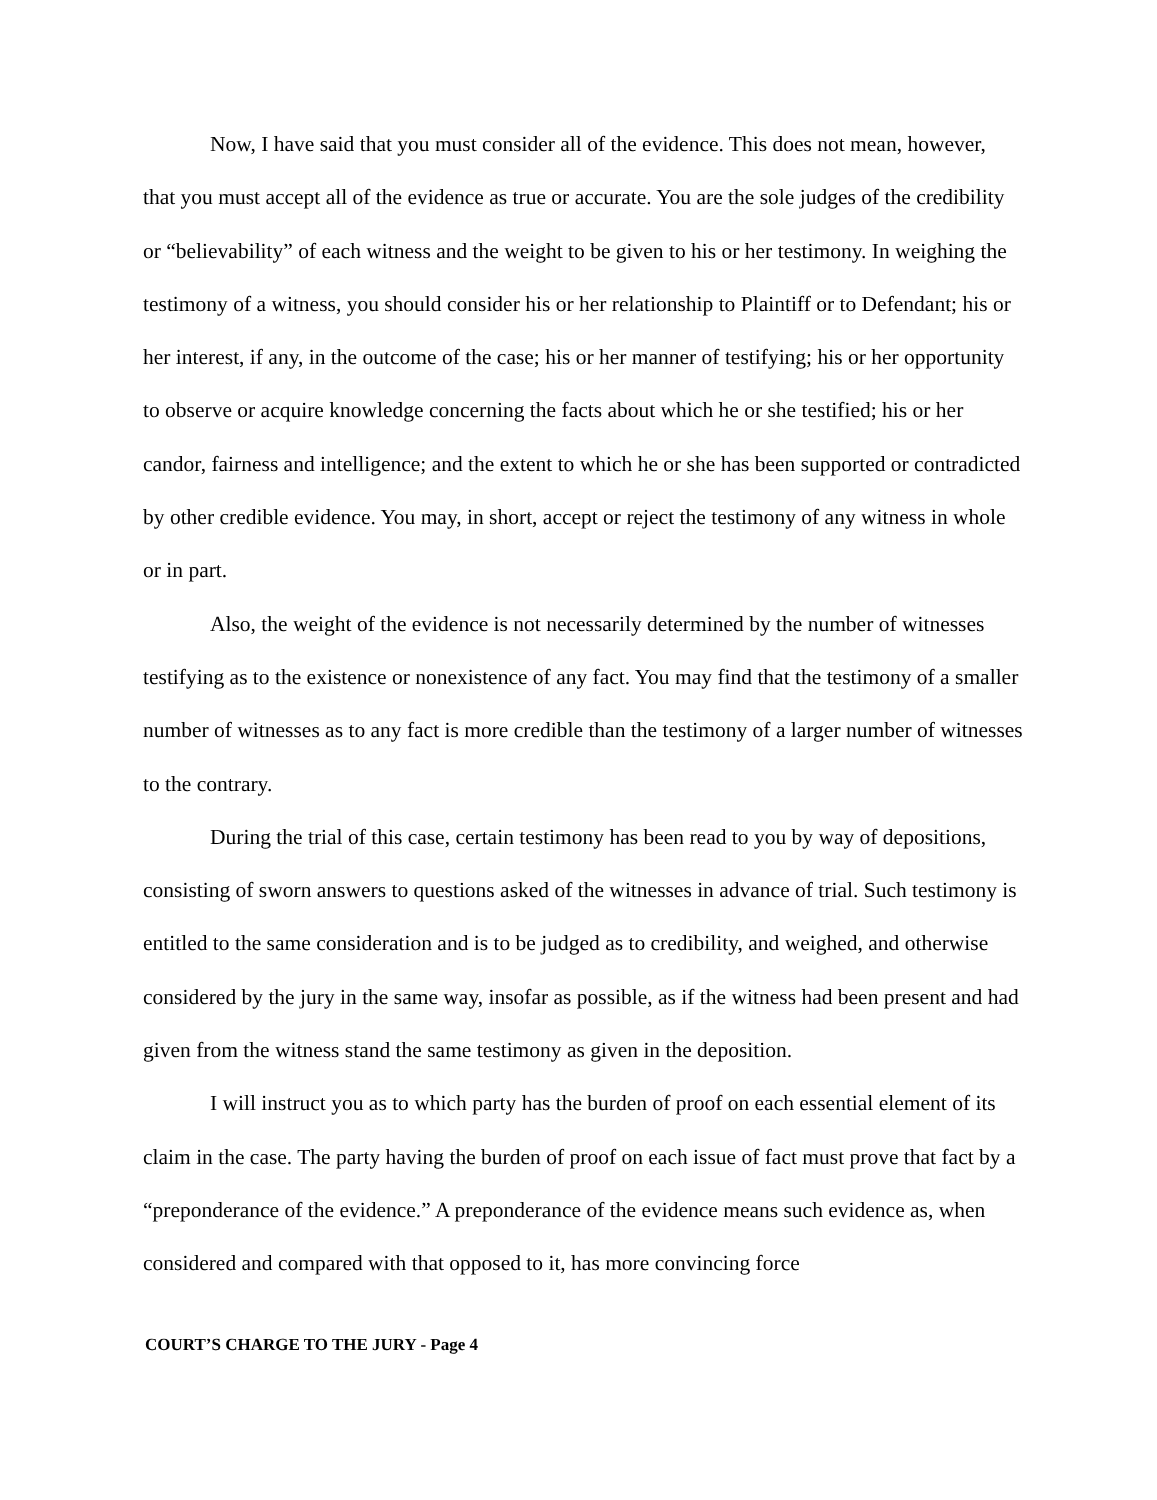Now, I have said that you must consider all of the evidence. This does not mean, however, that you must accept all of the evidence as true or accurate. You are the sole judges of the credibility or “believability” of each witness and the weight to be given to his or her testimony. In weighing the testimony of a witness, you should consider his or her relationship to Plaintiff or to Defendant; his or her interest, if any, in the outcome of the case; his or her manner of testifying; his or her opportunity to observe or acquire knowledge concerning the facts about which he or she testified; his or her candor, fairness and intelligence; and the extent to which he or she has been supported or contradicted by other credible evidence. You may, in short, accept or reject the testimony of any witness in whole or in part.
Also, the weight of the evidence is not necessarily determined by the number of witnesses testifying as to the existence or nonexistence of any fact. You may find that the testimony of a smaller number of witnesses as to any fact is more credible than the testimony of a larger number of witnesses to the contrary.
During the trial of this case, certain testimony has been read to you by way of depositions, consisting of sworn answers to questions asked of the witnesses in advance of trial. Such testimony is entitled to the same consideration and is to be judged as to credibility, and weighed, and otherwise considered by the jury in the same way, insofar as possible, as if the witness had been present and had given from the witness stand the same testimony as given in the deposition.
I will instruct you as to which party has the burden of proof on each essential element of its claim in the case. The party having the burden of proof on each issue of fact must prove that fact by a “preponderance of the evidence.” A preponderance of the evidence means such evidence as, when considered and compared with that opposed to it, has more convincing force
COURT’S CHARGE TO THE JURY - Page 4